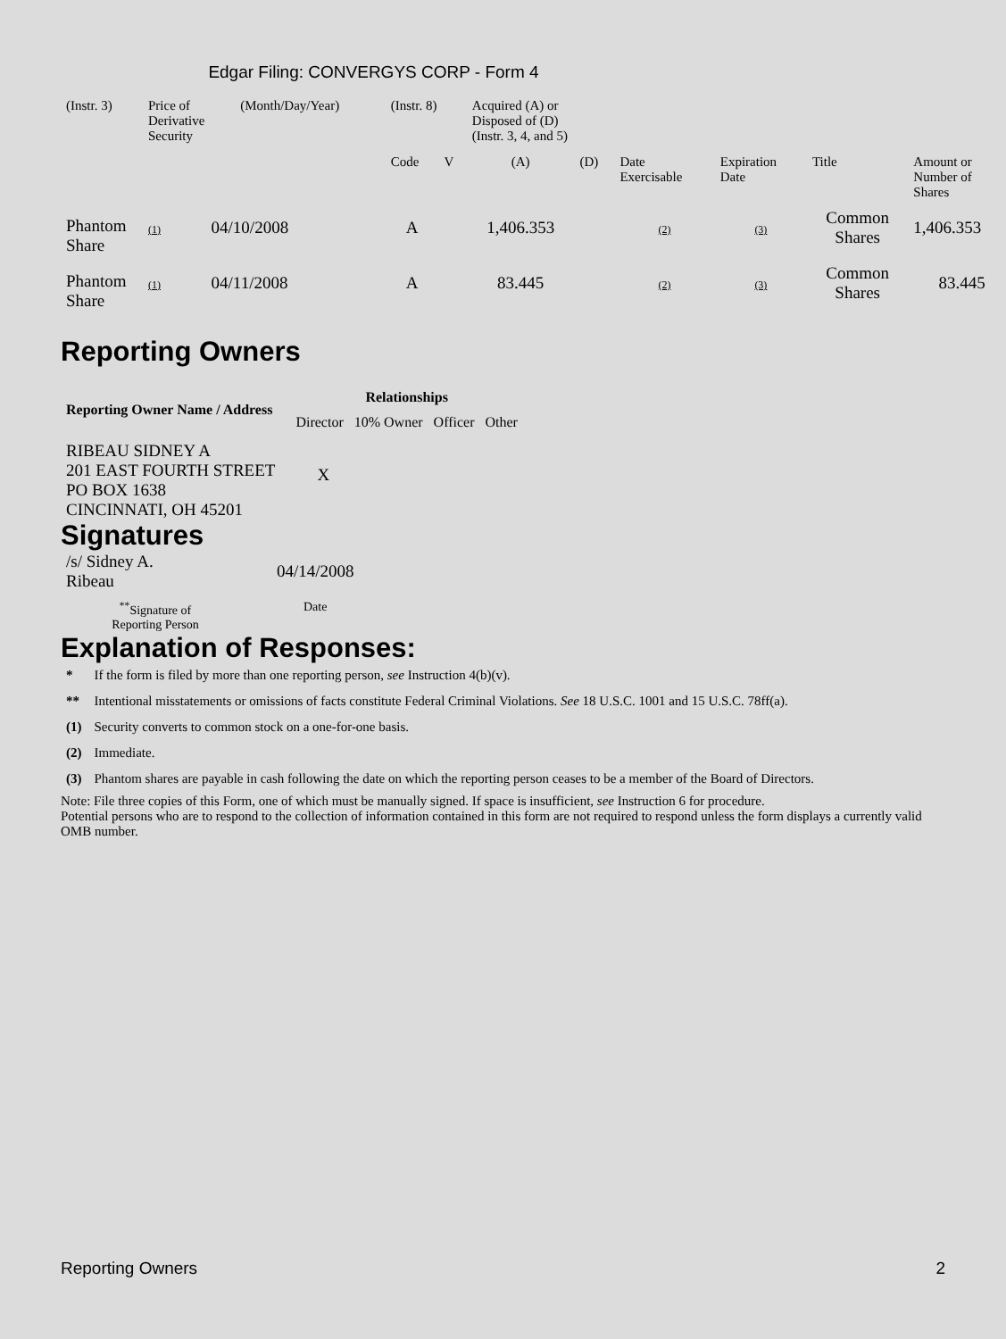Edgar Filing: CONVERGYS CORP - Form 4
| (Instr. 3) | Price of Derivative Security | | (Month/Day/Year) | (Instr. 8) | | Acquired (A) or Disposed of (D) (Instr. 3, 4, and 5) | | | | | |
| | | | | Code | V | (A) | (D) | Date Exercisable | Expiration Date | Title | Amount or Number of Shares |
| Phantom Share | (1) | 04/10/2008 | | A | | 1,406.353 | | (2) | (3) | Common Shares | 1,406.353 |
| Phantom Share | (1) | 04/11/2008 | | A | | 83.445 | | (2) | (3) | Common Shares | 83.445 |
Reporting Owners
| Reporting Owner Name / Address | Relationships | | | |
| --- | --- | --- | --- | --- |
| | Director | 10% Owner | Officer | Other |
| RIBEAU SIDNEY A 201 EAST FOURTH STREET PO BOX 1638 CINCINNATI, OH 45201 | X | | | |
Signatures
| /s/ Sidney A. Ribeau | 04/14/2008 |
| <sup>**</sup> Signature of Reporting Person | Date |
Explanation of Responses:
| * | If the form is filed by more than one reporting person, see Instruction 4(b)(v). |
| ** | Intentional misstatements or omissions of facts constitute Federal Criminal Violations. See 18 U.S.C. 1001 and 15 U.S.C. 78ff(a). |
| (1) | Security converts to common stock on a one-for-one basis. |
| (2) | Immediate. |
| (3) | Phantom shares are payable in cash following the date on which the reporting person ceases to be a member of the Board of Directors. |
Note: File three copies of this Form, one of which must be manually signed. If space is insufficient, see Instruction 6 for procedure.
Potential persons who are to respond to the collection of information contained in this form are not required to respond unless the form displays a currently valid OMB number.
Reporting Owners 2